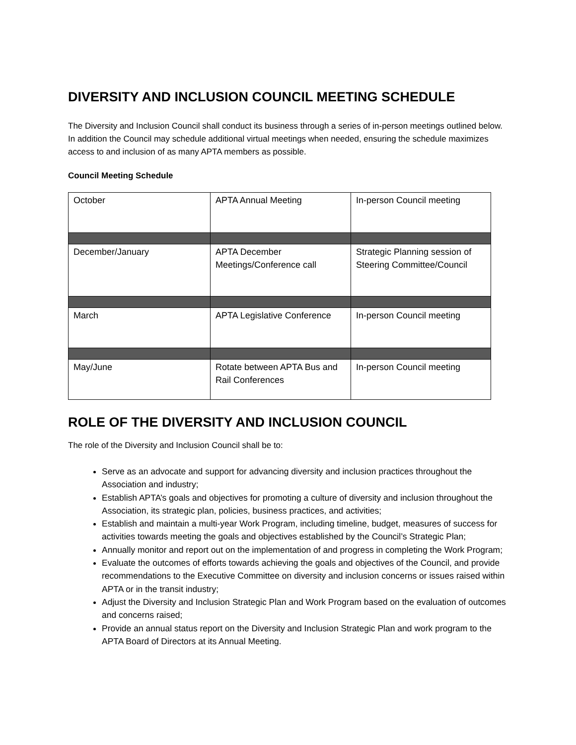DIVERSITY AND INCLUSION COUNCIL MEETING SCHEDULE
The Diversity and Inclusion Council shall conduct its business through a series of in-person meetings outlined below. In addition the Council may schedule additional virtual meetings when needed, ensuring the schedule maximizes access to and inclusion of as many APTA members as possible.
Council Meeting Schedule
| October | APTA Annual Meeting | In-person Council meeting |
| December/January | APTA December Meetings/Conference call | Strategic Planning session of Steering Committee/Council |
| March | APTA Legislative Conference | In-person Council meeting |
| May/June | Rotate between APTA Bus and Rail Conferences | In-person Council meeting |
ROLE OF THE DIVERSITY AND INCLUSION COUNCIL
The role of the Diversity and Inclusion Council shall be to:
Serve as an advocate and support for advancing diversity and inclusion practices throughout the Association and industry;
Establish APTA’s goals and objectives for promoting a culture of diversity and inclusion throughout the Association, its strategic plan, policies, business practices, and activities;
Establish and maintain a multi-year Work Program, including timeline, budget, measures of success for activities towards meeting the goals and objectives established by the Council’s Strategic Plan;
Annually monitor and report out on the implementation of and progress in completing the Work Program;
Evaluate the outcomes of efforts towards achieving the goals and objectives of the Council, and provide recommendations to the Executive Committee on diversity and inclusion concerns or issues raised within APTA or in the transit industry;
Adjust the Diversity and Inclusion Strategic Plan and Work Program based on the evaluation of outcomes and concerns raised;
Provide an annual status report on the Diversity and Inclusion Strategic Plan and work program to the APTA Board of Directors at its Annual Meeting.